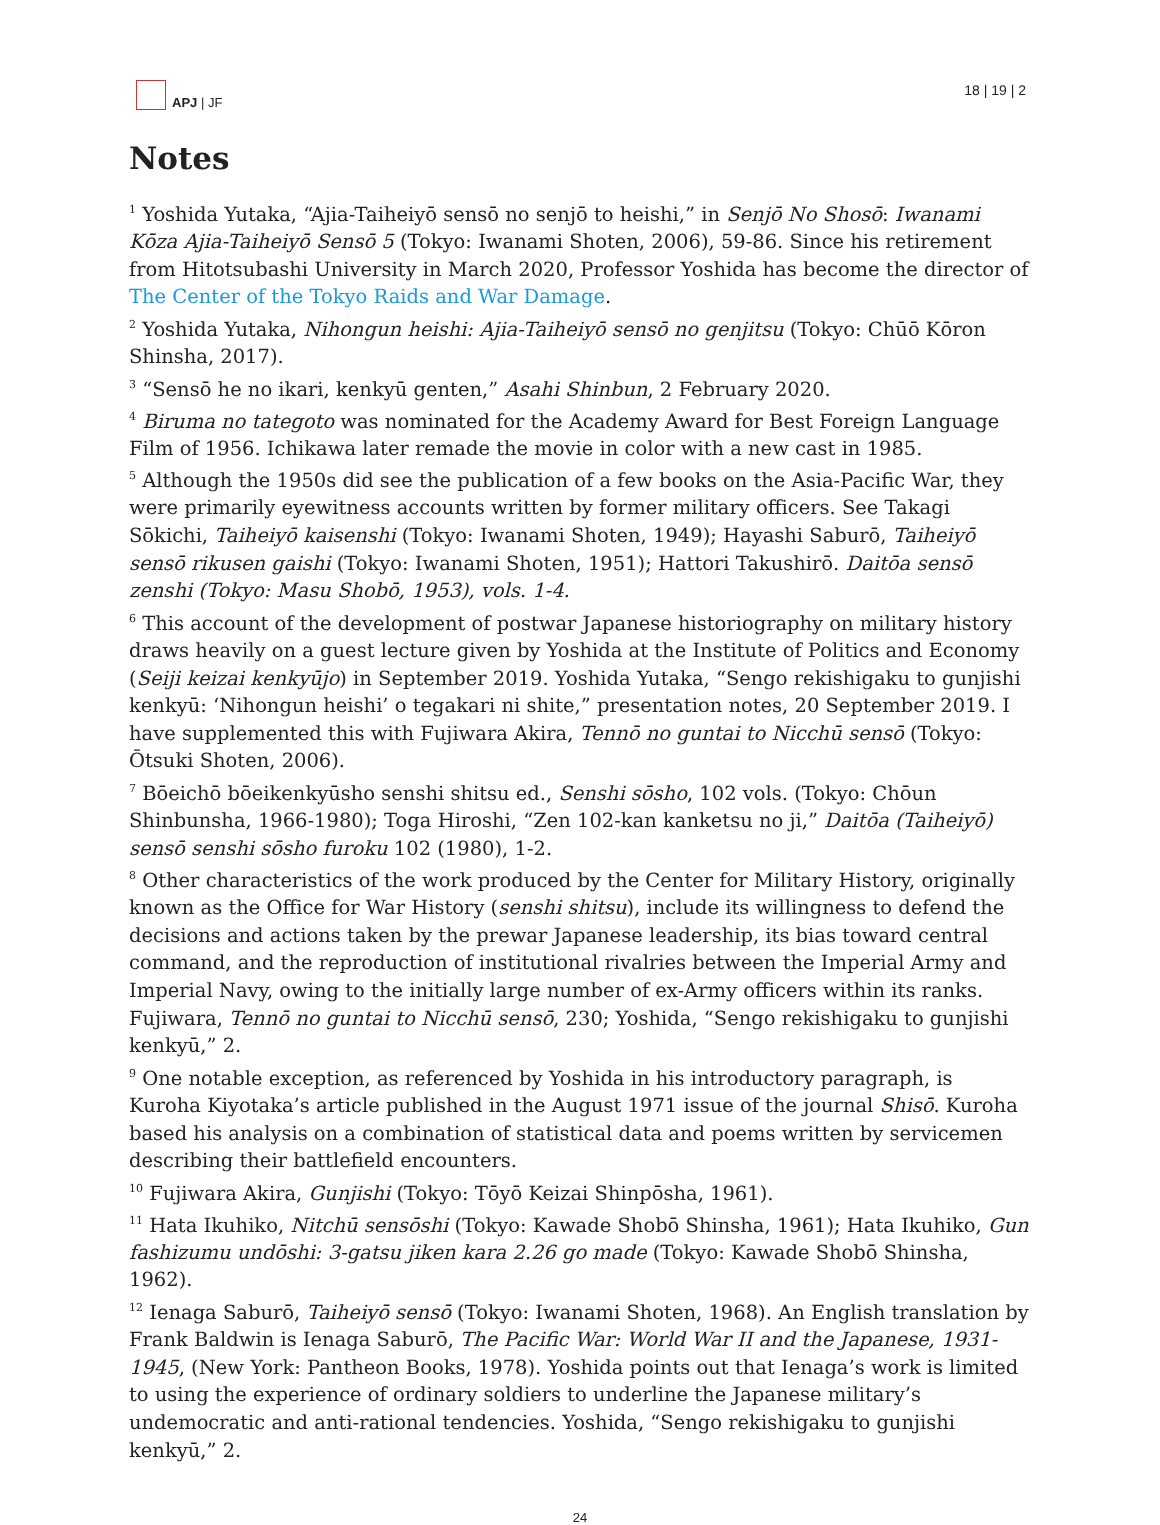APJ | JF
18 | 19 | 2
Notes
<sup>1</sup> Yoshida Yutaka, “Ajia-Taiheiyō sensō no senjō to heishi,” in Senjō No Shosō: Iwanami Kōza Ajia-Taiheiyō Sensō 5 (Tokyo: Iwanami Shoten, 2006), 59-86. Since his retirement from Hitotsubashi University in March 2020, Professor Yoshida has become the director of The Center of the Tokyo Raids and War Damage.
<sup>2</sup> Yoshida Yutaka, Nihongun heishi: Ajia-Taiheiyō sensō no genjitsu (Tokyo: Chūō Kōron Shinsha, 2017).
<sup>3</sup> “Sensō he no ikari, kenkyū genten,” Asahi Shinbun, 2 February 2020.
<sup>4</sup> Biruma no tategoto was nominated for the Academy Award for Best Foreign Language Film of 1956. Ichikawa later remade the movie in color with a new cast in 1985.
<sup>5</sup> Although the 1950s did see the publication of a few books on the Asia-Pacific War, they were primarily eyewitness accounts written by former military officers. See Takagi Sōkichi, Taiheiyō kaisenshi (Tokyo: Iwanami Shoten, 1949); Hayashi Saburō, Taiheiyō sensō rikusen gaishi (Tokyo: Iwanami Shoten, 1951); Hattori Takushirō. Daitōa sensō zenshi (Tokyo: Masu Shobō, 1953), vols. 1-4.
<sup>6</sup> This account of the development of postwar Japanese historiography on military history draws heavily on a guest lecture given by Yoshida at the Institute of Politics and Economy (Seiji keizai kenkyūjo) in September 2019. Yoshida Yutaka, “Sengo rekishigaku to gunjishi kenkyū: ‘Nihongun heishi’ o tegakari ni shite,” presentation notes, 20 September 2019. I have supplemented this with Fujiwara Akira, Tennō no guntai to Nicchū sensō (Tokyo: Ōtsuki Shoten, 2006).
<sup>7</sup> Bōeichō bōeikenkyūsho senshi shitsu ed., Senshi sōsho, 102 vols. (Tokyo: Chōun Shinbunsha, 1966-1980); Toga Hiroshi, “Zen 102-kan kanketsu no ji,” Daitōa (Taiheiyō) sensō senshi sōsho furoku 102 (1980), 1-2.
<sup>8</sup> Other characteristics of the work produced by the Center for Military History, originally known as the Office for War History (senshi shitsu), include its willingness to defend the decisions and actions taken by the prewar Japanese leadership, its bias toward central command, and the reproduction of institutional rivalries between the Imperial Army and Imperial Navy, owing to the initially large number of ex-Army officers within its ranks. Fujiwara, Tennō no guntai to Nicchū sensō, 230; Yoshida, “Sengo rekishigaku to gunjishi kenkyū,” 2.
<sup>9</sup> One notable exception, as referenced by Yoshida in his introductory paragraph, is Kuroha Kiyotaka’s article published in the August 1971 issue of the journal Shisō. Kuroha based his analysis on a combination of statistical data and poems written by servicemen describing their battlefield encounters.
<sup>10</sup> Fujiwara Akira, Gunjishi (Tokyo: Tōyō Keizai Shinpōsha, 1961).
<sup>11</sup> Hata Ikuhiko, Nitchū sensōshi (Tokyo: Kawade Shobō Shinsha, 1961); Hata Ikuhiko, Gun fashizumu undōshi: 3-gatsu jiken kara 2.26 go made (Tokyo: Kawade Shobō Shinsha, 1962).
<sup>12</sup> Ienaga Saburō, Taiheiyō sensō (Tokyo: Iwanami Shoten, 1968). An English translation by Frank Baldwin is Ienaga Saburō, The Pacific War: World War II and the Japanese, 1931-1945, (New York: Pantheon Books, 1978). Yoshida points out that Ienaga’s work is limited to using the experience of ordinary soldiers to underline the Japanese military’s undemocratic and anti-rational tendencies. Yoshida, “Sengo rekishigaku to gunjishi kenkyū,” 2.
24